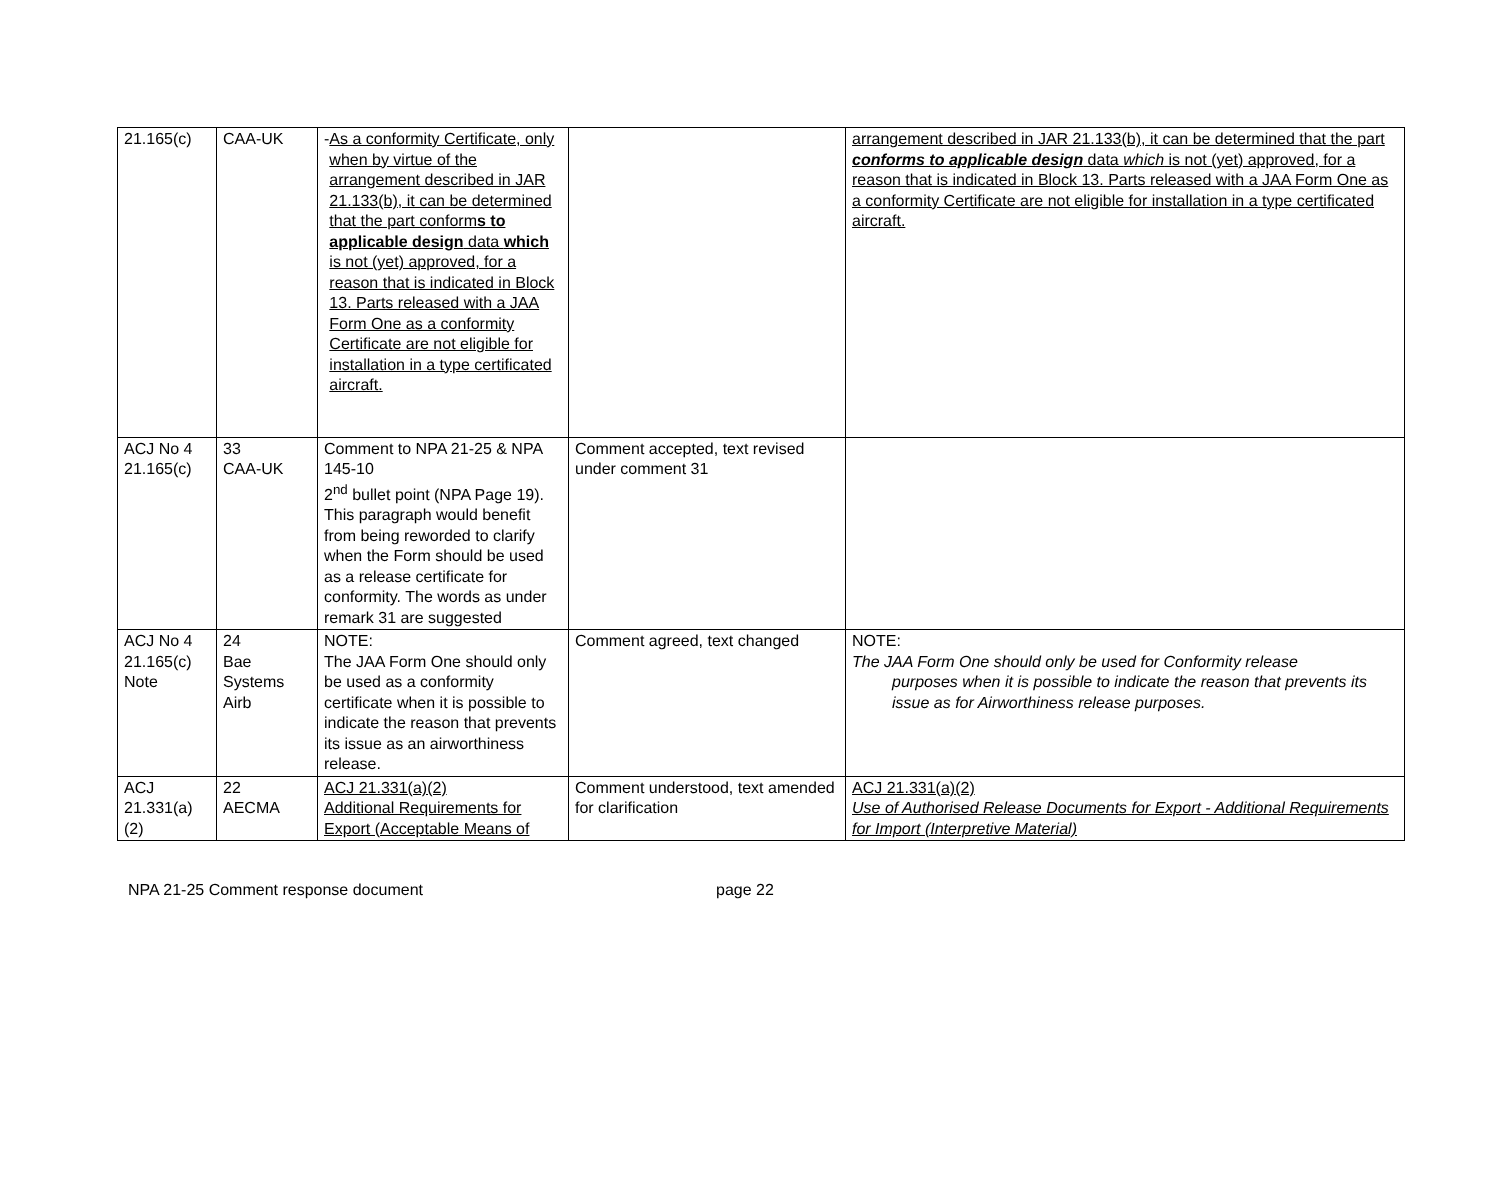| 21.165(c) | CAA-UK | - As a conformity Certificate, only when by virtue of the arrangement described in JAR 21.133(b), it can be determined that the part conform s to applicable design data which is not (yet) approved, for a reason that is indicated in Block 13. Parts released with a JAA Form One as a conformity Certificate are not eligible for installation in a type certificated aircraft. | | arrangement described in JAR 21.133(b), it can be determined that the part conforms to applicable design data which is not (yet) approved, for a reason that is indicated in Block 13. Parts released with a JAA Form One as a conformity Certificate are not eligible for installation in a type certificated aircraft. |
| ACJ No 4 21.165(c) | 33 CAA-UK | Comment to NPA 21-25 & NPA 145-10 2<sup>nd</sup> bullet point (NPA Page 19). This paragraph would benefit from being reworded to clarify when the Form should be used as a release certificate for conformity. The words as under remark 31 are suggested | Comment accepted, text revised under comment 31 | |
| ACJ No 4 21.165(c) Note | 24 Bae Systems Airb | NOTE: The JAA Form One should only be used as a conformity certificate when it is possible to indicate the reason that prevents its issue as an airworthiness release. | Comment agreed, text changed | NOTE: The JAA Form One should only be used for Conformity release purposes when it is possible to indicate the reason that prevents its issue as for Airworthiness release purposes. |
| ACJ 21.331(a) (2) | 22 AECMA | ACJ 21.331(a)(2) Additional Requirements for Export (Acceptable Means of | Comment understood, text amended for clarification | ACJ 21.331(a)(2) Use of Authorised Release Documents for Export - Additional Requirements for Import (Interpretive Material) |
NPA 21-25 Comment response document page 22